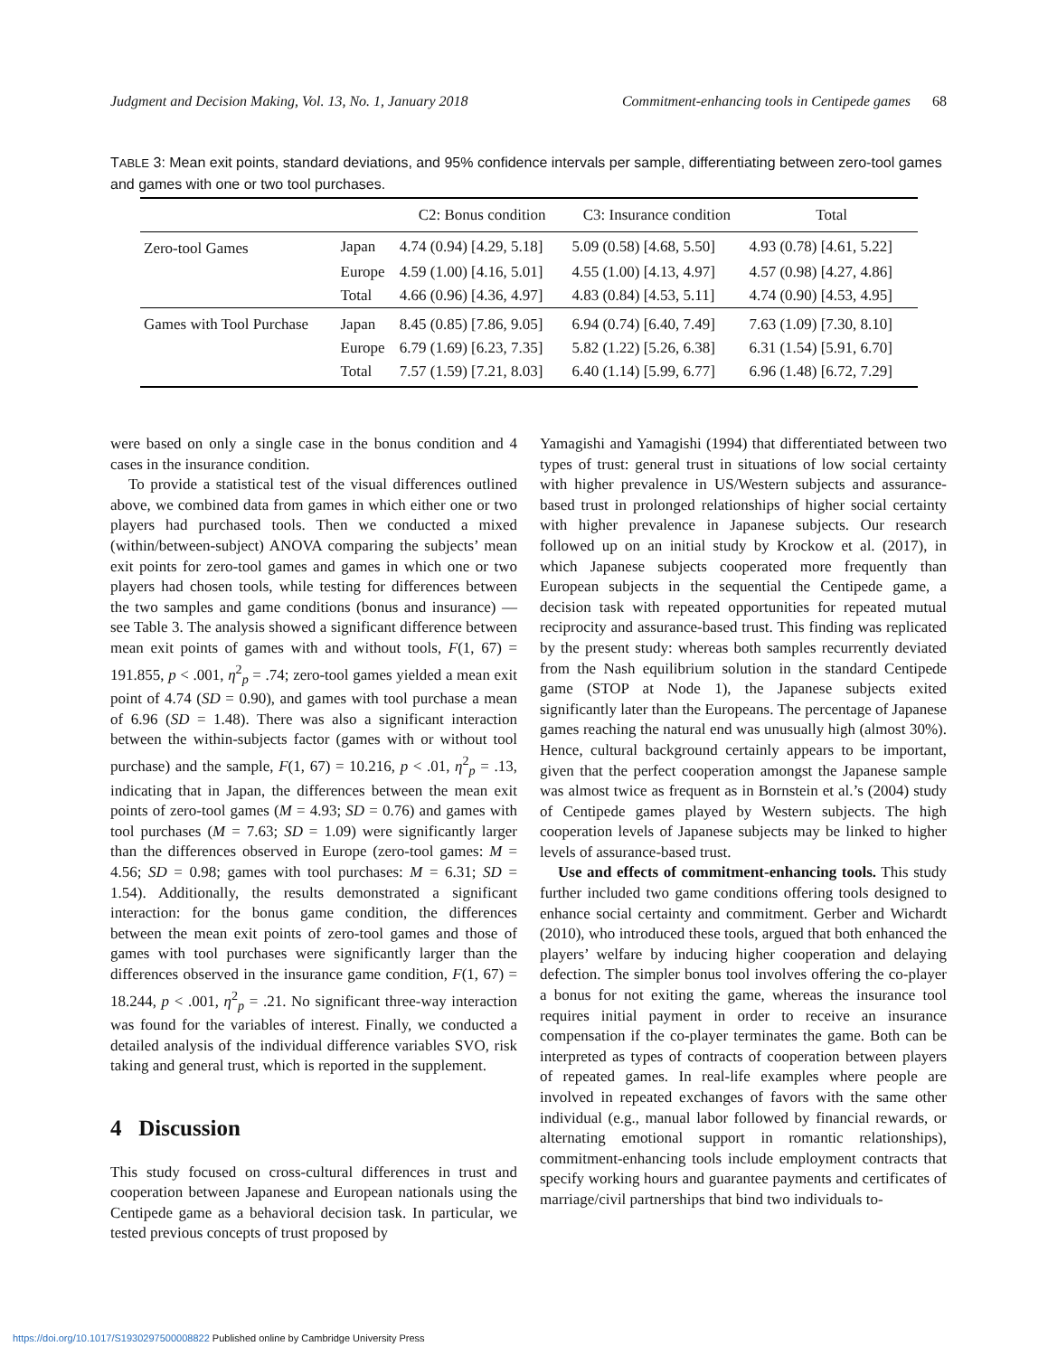Judgment and Decision Making, Vol. 13, No. 1, January 2018 Commitment-enhancing tools in Centipede games 68
TABLE 3: Mean exit points, standard deviations, and 95% confidence intervals per sample, differentiating between zero-tool games and games with one or two tool purchases.
| | | C2: Bonus condition | C3: Insurance condition | Total |
| --- | --- | --- | --- | --- |
| Zero-tool Games | Japan | 4.74 (0.94) [4.29, 5.18] | 5.09 (0.58) [4.68, 5.50] | 4.93 (0.78) [4.61, 5.22] |
| | Europe | 4.59 (1.00) [4.16, 5.01] | 4.55 (1.00) [4.13, 4.97] | 4.57 (0.98) [4.27, 4.86] |
| | Total | 4.66 (0.96) [4.36, 4.97] | 4.83 (0.84) [4.53, 5.11] | 4.74 (0.90) [4.53, 4.95] |
| Games with Tool Purchase | Japan | 8.45 (0.85) [7.86, 9.05] | 6.94 (0.74) [6.40, 7.49] | 7.63 (1.09) [7.30, 8.10] |
| | Europe | 6.79 (1.69) [6.23, 7.35] | 5.82 (1.22) [5.26, 6.38] | 6.31 (1.54) [5.91, 6.70] |
| | Total | 7.57 (1.59) [7.21, 8.03] | 6.40 (1.14) [5.99, 6.77] | 6.96 (1.48) [6.72, 7.29] |
were based on only a single case in the bonus condition and 4 cases in the insurance condition.
To provide a statistical test of the visual differences outlined above, we combined data from games in which either one or two players had purchased tools. Then we conducted a mixed (within/between-subject) ANOVA comparing the subjects’ mean exit points for zero-tool games and games in which one or two players had chosen tools, while testing for differences between the two samples and game conditions (bonus and insurance) — see Table 3. The analysis showed a significant difference between mean exit points of games with and without tools, F(1, 67) = 191.855, p < .001, η<sup>2</sup><sub>p</sub> = .74; zero-tool games yielded a mean exit point of 4.74 (SD = 0.90), and games with tool purchase a mean of 6.96 (SD = 1.48). There was also a significant interaction between the within-subjects factor (games with or without tool purchase) and the sample, F(1, 67) = 10.216, p < .01, η<sup>2</sup><sub>p</sub> = .13, indicating that in Japan, the differences between the mean exit points of zero-tool games (M = 4.93; SD = 0.76) and games with tool purchases (M = 7.63; SD = 1.09) were significantly larger than the differences observed in Europe (zero-tool games: M = 4.56; SD = 0.98; games with tool purchases: M = 6.31; SD = 1.54). Additionally, the results demonstrated a significant interaction: for the bonus game condition, the differences between the mean exit points of zero-tool games and those of games with tool purchases were significantly larger than the differences observed in the insurance game condition, F(1, 67) = 18.244, p < .001, η<sup>2</sup><sub>p</sub> = .21. No significant three-way interaction was found for the variables of interest. Finally, we conducted a detailed analysis of the individual difference variables SVO, risk taking and general trust, which is reported in the supplement.
4 Discussion
This study focused on cross-cultural differences in trust and cooperation between Japanese and European nationals using the Centipede game as a behavioral decision task. In particular, we tested previous concepts of trust proposed by
Yamagishi and Yamagishi (1994) that differentiated between two types of trust: general trust in situations of low social certainty with higher prevalence in US/Western subjects and assurance-based trust in prolonged relationships of higher social certainty with higher prevalence in Japanese subjects. Our research followed up on an initial study by Krockow et al. (2017), in which Japanese subjects cooperated more frequently than European subjects in the sequential the Centipede game, a decision task with repeated opportunities for repeated mutual reciprocity and assurance-based trust. This finding was replicated by the present study: whereas both samples recurrently deviated from the Nash equilibrium solution in the standard Centipede game (STOP at Node 1), the Japanese subjects exited significantly later than the Europeans. The percentage of Japanese games reaching the natural end was unusually high (almost 30%). Hence, cultural background certainly appears to be important, given that the perfect cooperation amongst the Japanese sample was almost twice as frequent as in Bornstein et al.’s (2004) study of Centipede games played by Western subjects. The high cooperation levels of Japanese subjects may be linked to higher levels of assurance-based trust.
Use and effects of commitment-enhancing tools. This study further included two game conditions offering tools designed to enhance social certainty and commitment. Gerber and Wichardt (2010), who introduced these tools, argued that both enhanced the players’ welfare by inducing higher cooperation and delaying defection. The simpler bonus tool involves offering the co-player a bonus for not exiting the game, whereas the insurance tool requires initial payment in order to receive an insurance compensation if the co-player terminates the game. Both can be interpreted as types of contracts of cooperation between players of repeated games. In real-life examples where people are involved in repeated exchanges of favors with the same other individual (e.g., manual labor followed by financial rewards, or alternating emotional support in romantic relationships), commitment-enhancing tools include employment contracts that specify working hours and guarantee payments and certificates of marriage/civil partnerships that bind two individuals to-
https://doi.org/10.1017/S1930297500008822 Published online by Cambridge University Press